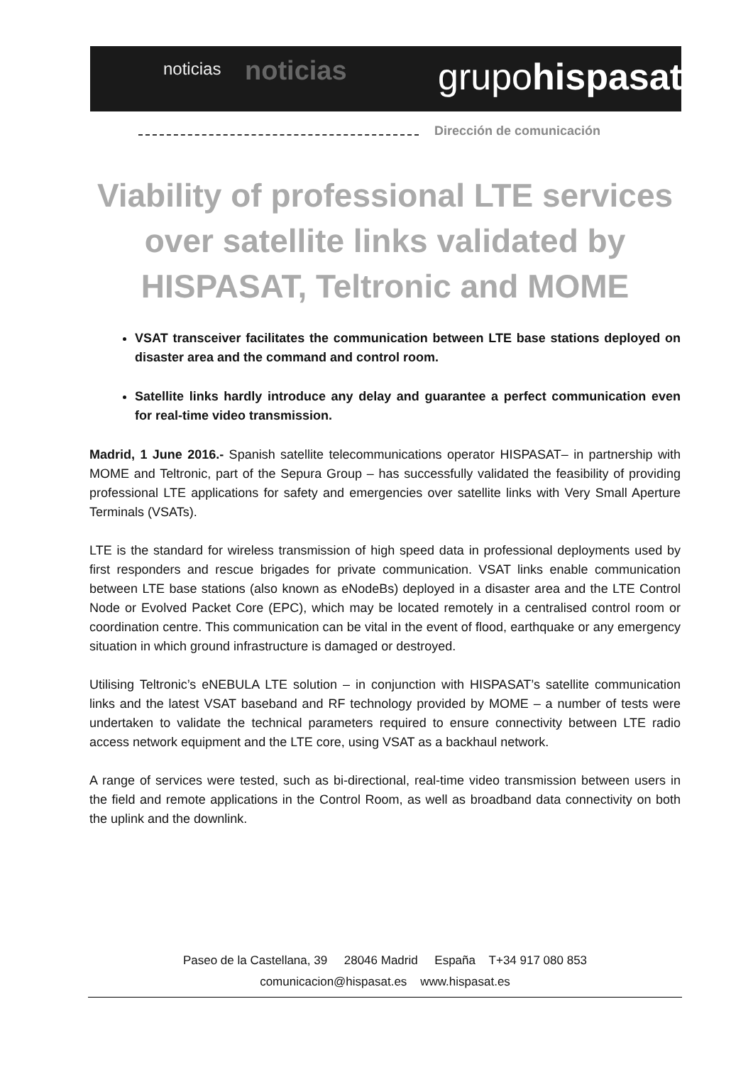noticias noticias grupohispasat
Dirección de comunicación
Viability of professional LTE services over satellite links validated by HISPASAT, Teltronic and MOME
VSAT transceiver facilitates the communication between LTE base stations deployed on disaster area and the command and control room.
Satellite links hardly introduce any delay and guarantee a perfect communication even for real-time video transmission.
Madrid, 1 June 2016.- Spanish satellite telecommunications operator HISPASAT– in partnership with MOME and Teltronic, part of the Sepura Group – has successfully validated the feasibility of providing professional LTE applications for safety and emergencies over satellite links with Very Small Aperture Terminals (VSATs).
LTE is the standard for wireless transmission of high speed data in professional deployments used by first responders and rescue brigades for private communication. VSAT links enable communication between LTE base stations (also known as eNodeBs) deployed in a disaster area and the LTE Control Node or Evolved Packet Core (EPC), which may be located remotely in a centralised control room or coordination centre. This communication can be vital in the event of flood, earthquake or any emergency situation in which ground infrastructure is damaged or destroyed.
Utilising Teltronic’s eNEBULA LTE solution – in conjunction with HISPASAT’s satellite communication links and the latest VSAT baseband and RF technology provided by MOME – a number of tests were undertaken to validate the technical parameters required to ensure connectivity between LTE radio access network equipment and the LTE core, using VSAT as a backhaul network.
A range of services were tested, such as bi-directional, real-time video transmission between users in the field and remote applications in the Control Room, as well as broadband data connectivity on both the uplink and the downlink.
Paseo de la Castellana, 39 28046 Madrid España T+34 917 080 853
comunicacion@hispasat.es www.hispasat.es